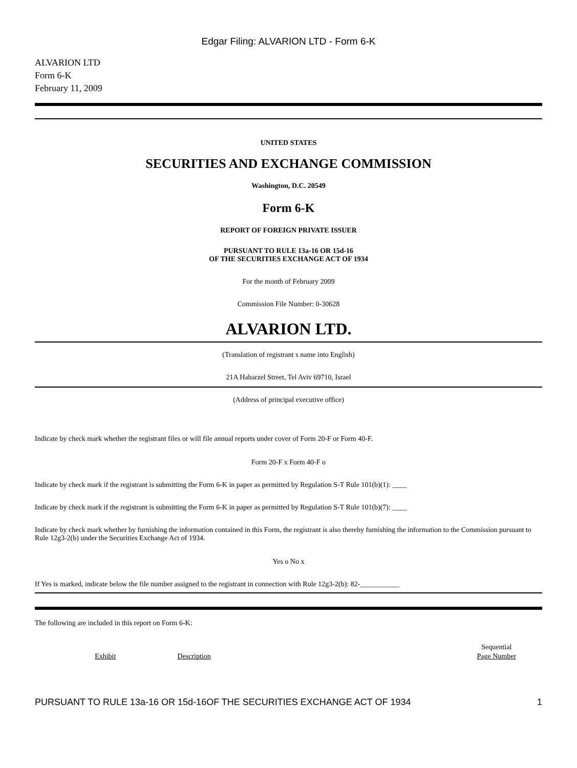Edgar Filing: ALVARION LTD - Form 6-K
ALVARION LTD
Form 6-K
February 11, 2009
UNITED STATES
SECURITIES AND EXCHANGE COMMISSION
Washington, D.C. 20549
Form 6-K
REPORT OF FOREIGN PRIVATE ISSUER
PURSUANT TO RULE 13a-16 OR 15d-16
OF THE SECURITIES EXCHANGE ACT OF 1934
For the month of February 2009
Commission File Number: 0-30628
ALVARION LTD.
(Translation of registrant s name into English)
21A Habarzel Street, Tel Aviv 69710, Israel
(Address of principal executive office)
Indicate by check mark whether the registrant files or will file annual reports under cover of Form 20-F or Form 40-F.
Form 20-F x Form 40-F o
Indicate by check mark if the registrant is submitting the Form 6-K in paper as permitted by Regulation S-T Rule 101(b)(1): ____
Indicate by check mark if the registrant is submitting the Form 6-K in paper as permitted by Regulation S-T Rule 101(b)(7): ____
Indicate by check mark whether by furnishing the information contained in this Form, the registrant is also thereby furnishing the information to the Commission pursuant to Rule 12g3-2(b) under the Securities Exchange Act of 1934.
Yes o No x
If Yes is marked, indicate below the file number assigned to the registrant in connection with Rule 12g3-2(b): 82-___________
The following are included in this report on Form 6-K:
| | | Sequential |
| --- | --- | --- |
| Exhibit | Description | Page Number |
PURSUANT TO RULE 13a-16 OR 15d-16OF THE SECURITIES EXCHANGE ACT OF 1934 1